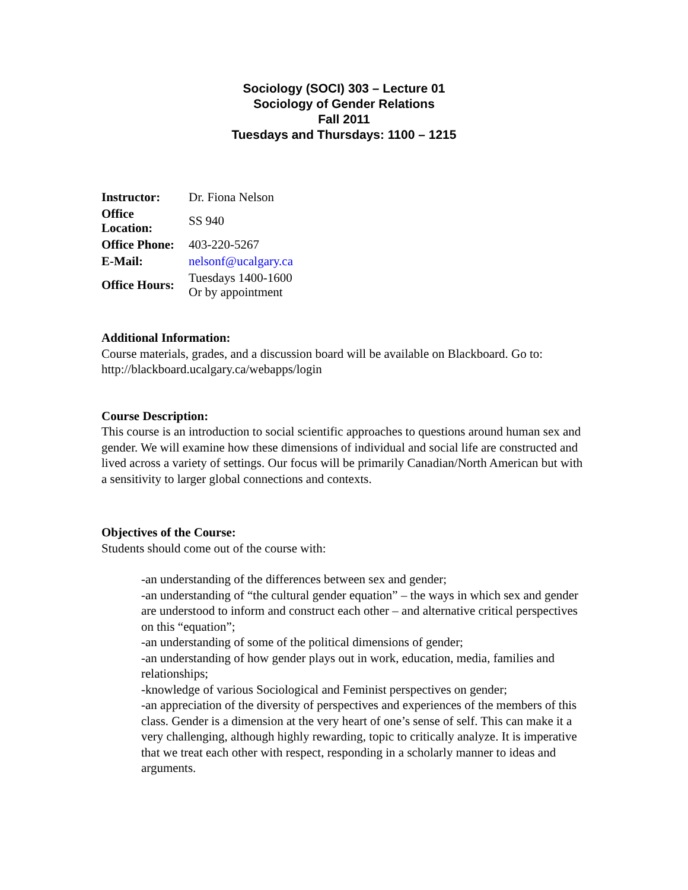Sociology (SOCI) 303 – Lecture 01
Sociology of Gender Relations
Fall 2011
Tuesdays and Thursdays: 1100 – 1215
| Instructor: | Dr. Fiona Nelson |
| Office Location: | SS 940 |
| Office Phone: | 403-220-5267 |
| E-Mail: | nelsonf@ucalgary.ca |
| Office Hours: | Tuesdays 1400-1600 Or by appointment |
Additional Information:
Course materials, grades, and a discussion board will be available on Blackboard. Go to: http://blackboard.ucalgary.ca/webapps/login
Course Description:
This course is an introduction to social scientific approaches to questions around human sex and gender. We will examine how these dimensions of individual and social life are constructed and lived across a variety of settings. Our focus will be primarily Canadian/North American but with a sensitivity to larger global connections and contexts.
Objectives of the Course:
Students should come out of the course with:
-an understanding of the differences between sex and gender;
-an understanding of “the cultural gender equation” – the ways in which sex and gender are understood to inform and construct each other – and alternative critical perspectives on this “equation”;
-an understanding of some of the political dimensions of gender;
-an understanding of how gender plays out in work, education, media, families and relationships;
-knowledge of various Sociological and Feminist perspectives on gender;
-an appreciation of the diversity of perspectives and experiences of the members of this class. Gender is a dimension at the very heart of one’s sense of self. This can make it a very challenging, although highly rewarding, topic to critically analyze. It is imperative that we treat each other with respect, responding in a scholarly manner to ideas and arguments.